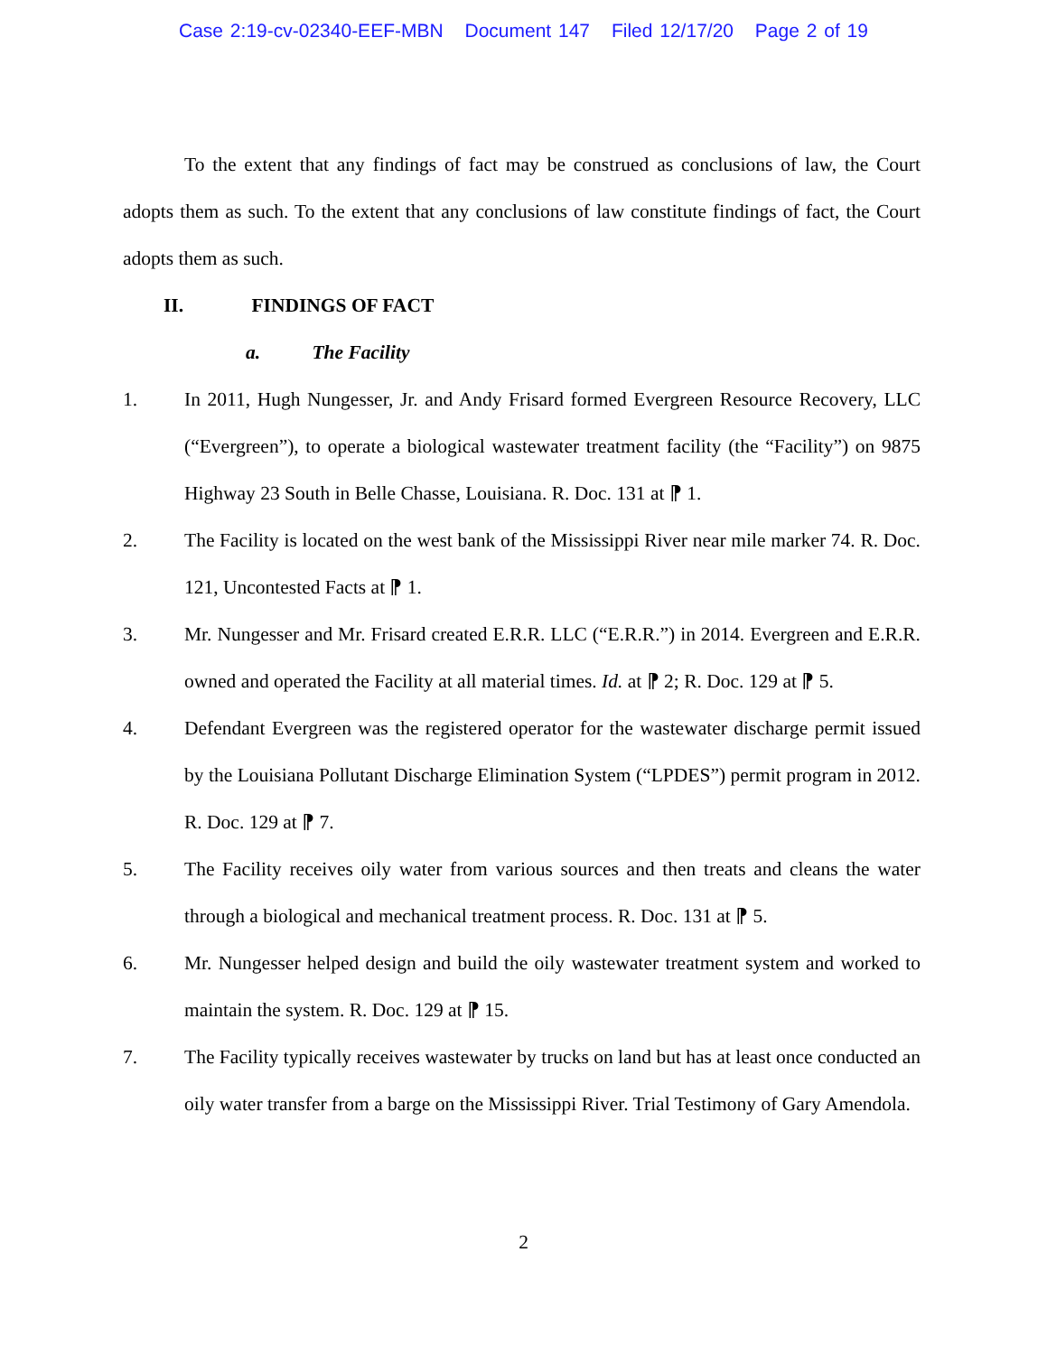Case 2:19-cv-02340-EEF-MBN Document 147 Filed 12/17/20 Page 2 of 19
To the extent that any findings of fact may be construed as conclusions of law, the Court adopts them as such. To the extent that any conclusions of law constitute findings of fact, the Court adopts them as such.
II. FINDINGS OF FACT
a. The Facility
1. In 2011, Hugh Nungesser, Jr. and Andy Frisard formed Evergreen Resource Recovery, LLC (“Evergreen”), to operate a biological wastewater treatment facility (the “Facility”) on 9875 Highway 23 South in Belle Chasse, Louisiana. R. Doc. 131 at ⁋ 1.
2. The Facility is located on the west bank of the Mississippi River near mile marker 74. R. Doc. 121, Uncontested Facts at ⁋ 1.
3. Mr. Nungesser and Mr. Frisard created E.R.R. LLC (“E.R.R.”) in 2014. Evergreen and E.R.R. owned and operated the Facility at all material times. Id. at ⁋ 2; R. Doc. 129 at ⁋ 5.
4. Defendant Evergreen was the registered operator for the wastewater discharge permit issued by the Louisiana Pollutant Discharge Elimination System (“LPDES”) permit program in 2012. R. Doc. 129 at ⁋ 7.
5. The Facility receives oily water from various sources and then treats and cleans the water through a biological and mechanical treatment process. R. Doc. 131 at ⁋ 5.
6. Mr. Nungesser helped design and build the oily wastewater treatment system and worked to maintain the system. R. Doc. 129 at ⁋ 15.
7. The Facility typically receives wastewater by trucks on land but has at least once conducted an oily water transfer from a barge on the Mississippi River. Trial Testimony of Gary Amendola.
2